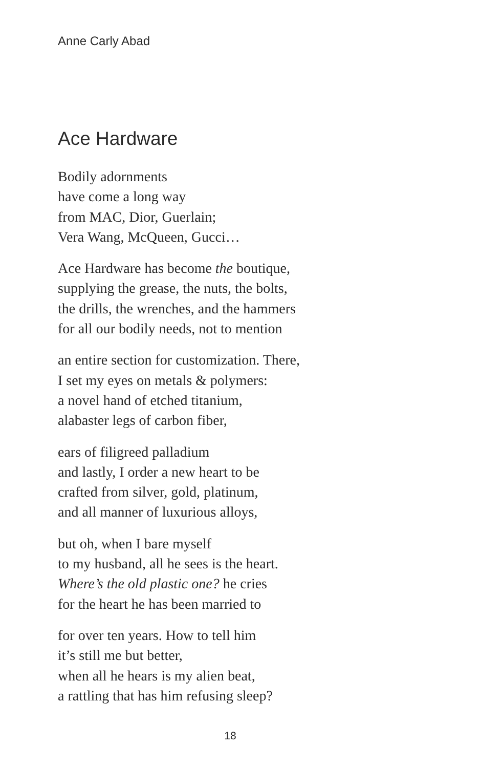Anne Carly Abad
Ace Hardware
Bodily adornments
have come a long way
from MAC, Dior, Guerlain;
Vera Wang, McQueen, Gucci…
Ace Hardware has become the boutique,
supplying the grease, the nuts, the bolts,
the drills, the wrenches, and the hammers
for all our bodily needs, not to mention
an entire section for customization. There,
I set my eyes on metals & polymers:
a novel hand of etched titanium,
alabaster legs of carbon fiber,
ears of filigreed palladium
and lastly, I order a new heart to be
crafted from silver, gold, platinum,
and all manner of luxurious alloys,
but oh, when I bare myself
to my husband, all he sees is the heart.
Where’s the old plastic one? he cries
for the heart he has been married to
for over ten years. How to tell him
it’s still me but better,
when all he hears is my alien beat,
a rattling that has him refusing sleep?
18